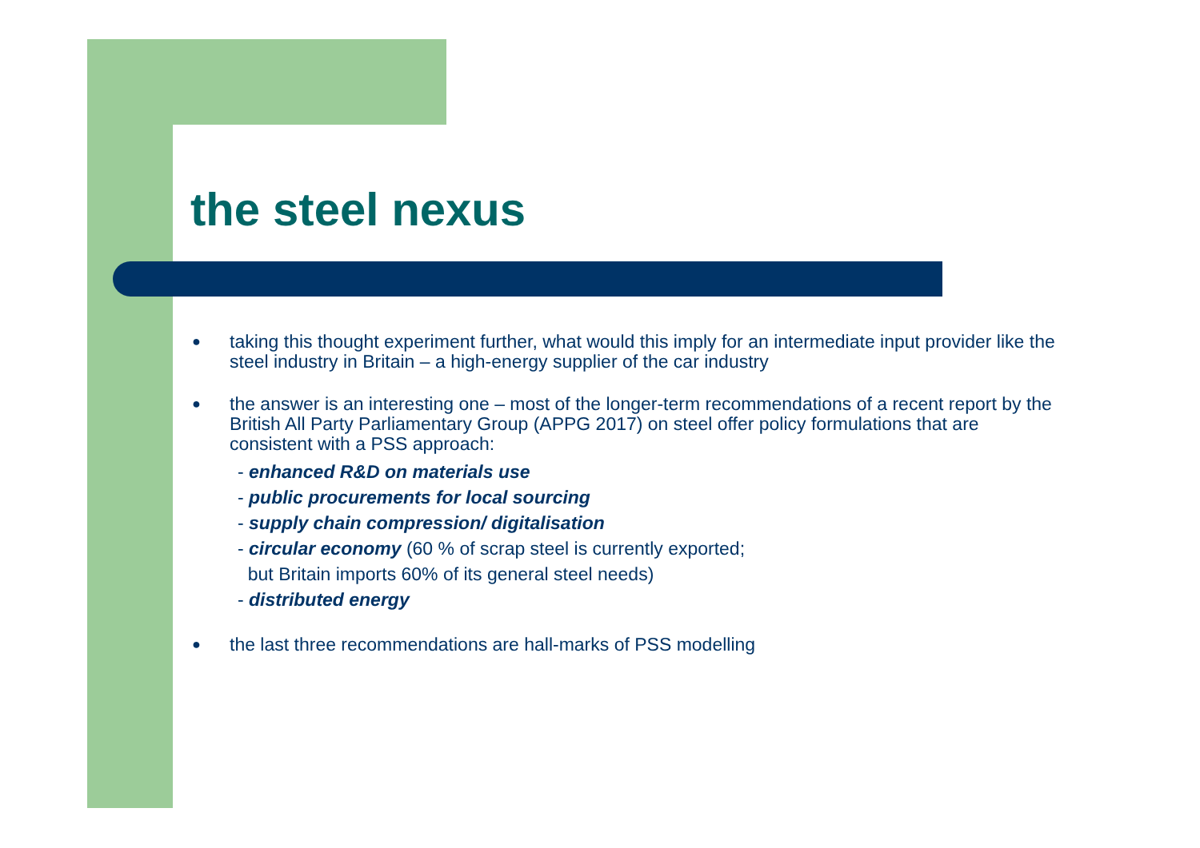the steel nexus
●
taking this thought experiment further, what would this imply for an intermediate input provider like the steel industry in Britain – a high-energy supplier of the car industry
●
the answer is an interesting one – most of the longer-term recommendations of a recent report by the British All Party Parliamentary Group (APPG 2017) on steel offer policy formulations that are consistent with a PSS approach:
- enhanced R&D on materials use
- public procurements for local sourcing
- supply chain compression/ digitalisation
- circular economy (60 % of scrap steel is currently exported;
but Britain imports 60% of its general steel needs)
- distributed energy
●
the last three recommendations are hall-marks of PSS modelling